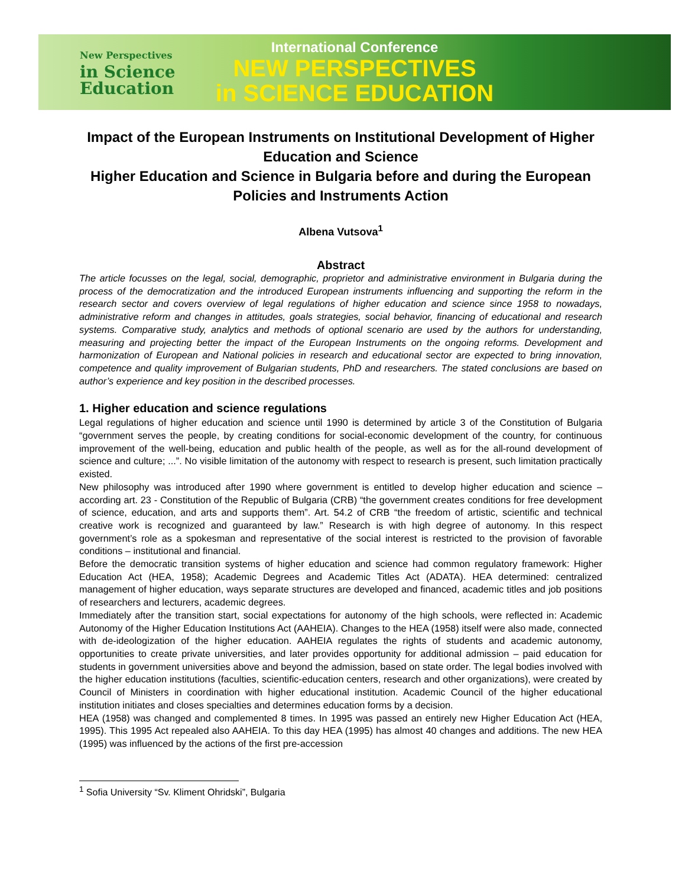New Perspectives
in Science
Education
International Conference
NEW PERSPECTIVES
in SCIENCE EDUCATION
Impact of the European Instruments on Institutional Development of Higher Education and Science
Higher Education and Science in Bulgaria before and during the European Policies and Instruments Action
Albena Vutsova<sup>1</sup>
Abstract
The article focusses on the legal, social, demographic, proprietor and administrative environment in Bulgaria during the process of the democratization and the introduced European instruments influencing and supporting the reform in the research sector and covers overview of legal regulations of higher education and science since 1958 to nowadays, administrative reform and changes in attitudes, goals strategies, social behavior, financing of educational and research systems. Comparative study, analytics and methods of optional scenario are used by the authors for understanding, measuring and projecting better the impact of the European Instruments on the ongoing reforms. Development and harmonization of European and National policies in research and educational sector are expected to bring innovation, competence and quality improvement of Bulgarian students, PhD and researchers. The stated conclusions are based on author’s experience and key position in the described processes.
1. Higher education and science regulations
Legal regulations of higher education and science until 1990 is determined by article 3 of the Constitution of Bulgaria “government serves the people, by creating conditions for social-economic development of the country, for continuous improvement of the well-being, education and public health of the people, as well as for the all-round development of science and culture; ...”. No visible limitation of the autonomy with respect to research is present, such limitation practically existed.
New philosophy was introduced after 1990 where government is entitled to develop higher education and science – according art. 23 - Constitution of the Republic of Bulgaria (CRB) “the government creates conditions for free development of science, education, and arts and supports them”. Art. 54.2 of CRB “the freedom of artistic, scientific and technical creative work is recognized and guaranteed by law.” Research is with high degree of autonomy. In this respect government’s role as a spokesman and representative of the social interest is restricted to the provision of favorable conditions – institutional and financial.
Before the democratic transition systems of higher education and science had common regulatory framework: Higher Education Act (HEA, 1958); Academic Degrees and Academic Titles Act (ADATA). HEA determined: centralized management of higher education, ways separate structures are developed and financed, academic titles and job positions of researchers and lecturers, academic degrees.
Immediately after the transition start, social expectations for autonomy of the high schools, were reflected in: Academic Autonomy of the Higher Education Institutions Act (AAHEIA). Changes to the HEA (1958) itself were also made, connected with de-ideologization of the higher education. AAHEIA regulates the rights of students and academic autonomy, opportunities to create private universities, and later provides opportunity for additional admission – paid education for students in government universities above and beyond the admission, based on state order. The legal bodies involved with the higher education institutions (faculties, scientific-education centers, research and other organizations), were created by Council of Ministers in coordination with higher educational institution. Academic Council of the higher educational institution initiates and closes specialties and determines education forms by a decision.
HEA (1958) was changed and complemented 8 times. In 1995 was passed an entirely new Higher Education Act (HEA, 1995). This 1995 Act repealed also AAHEIA. To this day HEA (1995) has almost 40 changes and additions. The new HEA (1995) was influenced by the actions of the first pre-accession
<sup>1</sup> Sofia University “Sv. Kliment Ohridski”, Bulgaria